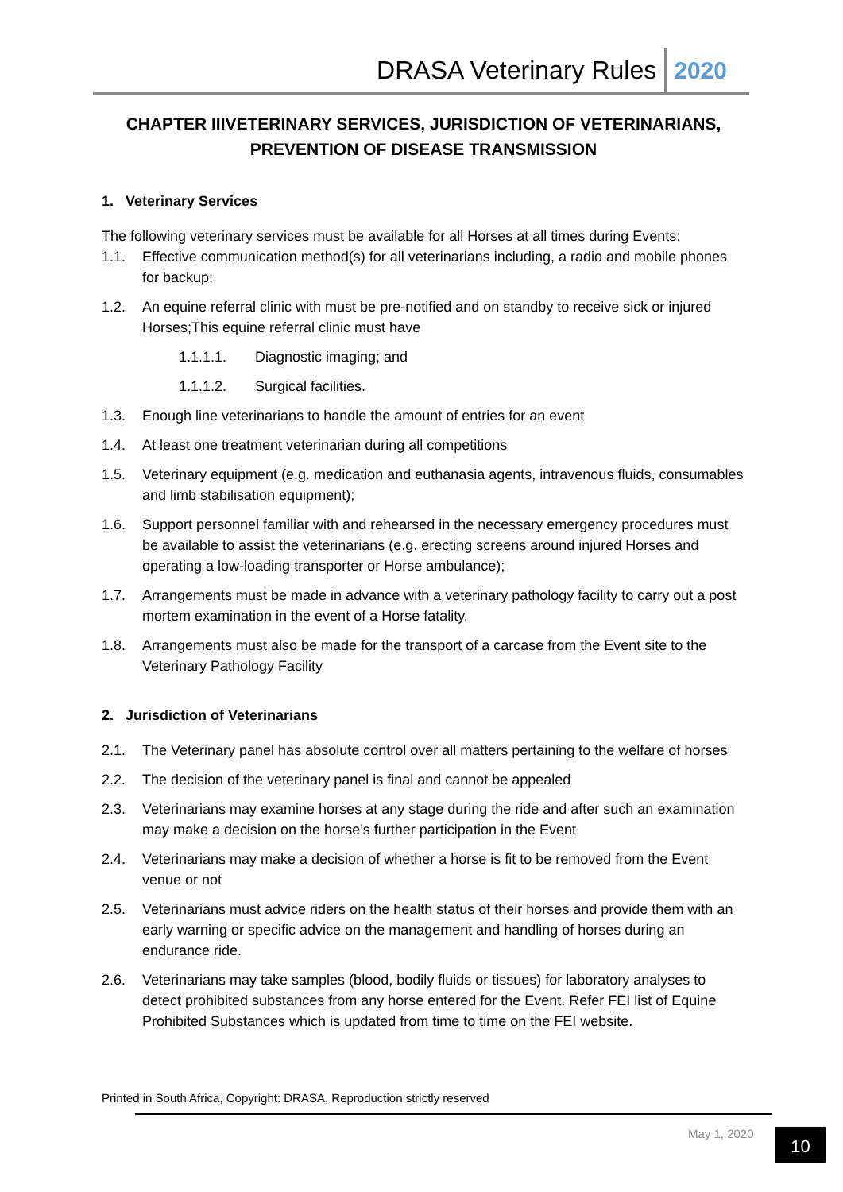DRASA Veterinary Rules 2020
CHAPTER IIIVETERINARY SERVICES, JURISDICTION OF VETERINARIANS, PREVENTION OF DISEASE TRANSMISSION
1. Veterinary Services
The following veterinary services must be available for all Horses at all times during Events:
1.1. Effective communication method(s) for all veterinarians including, a radio and mobile phones for backup;
1.2. An equine referral clinic with must be pre-notified and on standby to receive sick or injured Horses;This equine referral clinic must have
1.1.1.1. Diagnostic imaging; and
1.1.1.2. Surgical facilities.
1.3. Enough line veterinarians to handle the amount of entries for an event
1.4. At least one treatment veterinarian during all competitions
1.5. Veterinary equipment (e.g. medication and euthanasia agents, intravenous fluids, consumables and limb stabilisation equipment);
1.6. Support personnel familiar with and rehearsed in the necessary emergency procedures must be available to assist the veterinarians (e.g. erecting screens around injured Horses and operating a low-loading transporter or Horse ambulance);
1.7. Arrangements must be made in advance with a veterinary pathology facility to carry out a post mortem examination in the event of a Horse fatality.
1.8. Arrangements must also be made for the transport of a carcase from the Event site to the Veterinary Pathology Facility
2. Jurisdiction of Veterinarians
2.1. The Veterinary panel has absolute control over all matters pertaining to the welfare of horses
2.2. The decision of the veterinary panel is final and cannot be appealed
2.3. Veterinarians may examine horses at any stage during the ride and after such an examination may make a decision on the horse’s further participation in the Event
2.4. Veterinarians may make a decision of whether a horse is fit to be removed from the Event venue or not
2.5. Veterinarians must advice riders on the health status of their horses and provide them with an early warning or specific advice on the management and handling of horses during an endurance ride.
2.6. Veterinarians may take samples (blood, bodily fluids or tissues) for laboratory analyses to detect prohibited substances from any horse entered for the Event. Refer FEI list of Equine Prohibited Substances which is updated from time to time on the FEI website.
Printed in South Africa, Copyright: DRASA, Reproduction strictly reserved
May 1, 2020 10